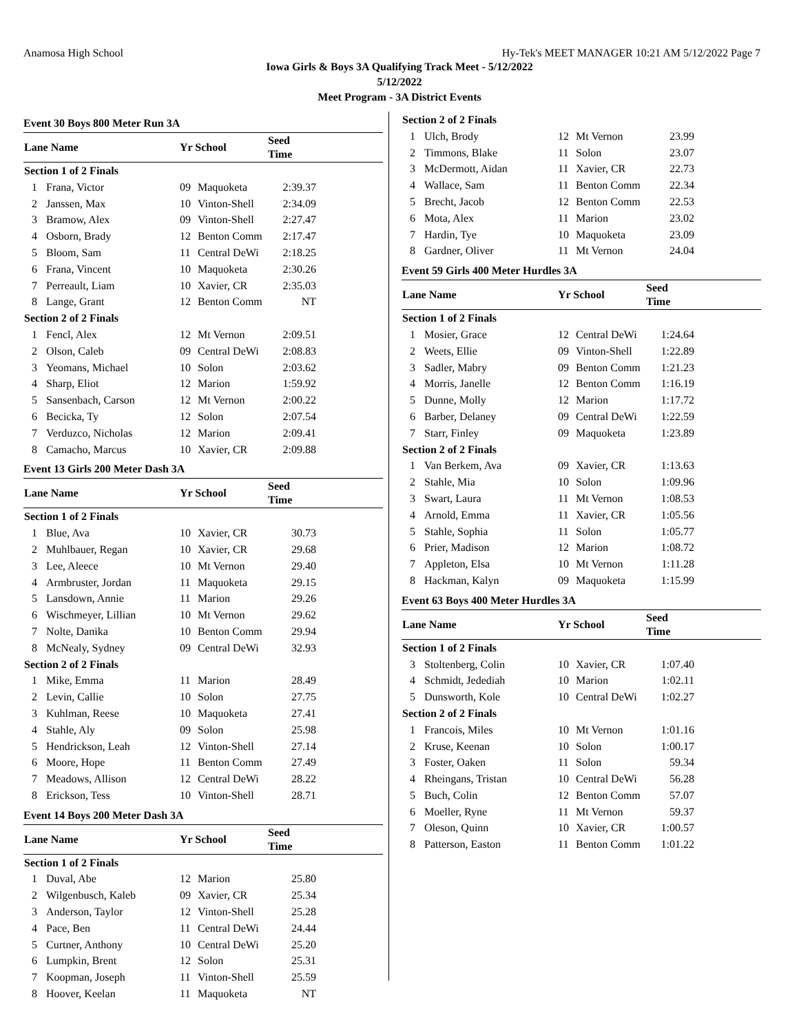Anamosa High School Hy-Tek's MEET MANAGER 10:21 AM 5/12/2022 Page 7
Iowa Girls & Boys 3A Qualifying Track Meet - 5/12/2022
5/12/2022
Meet Program - 3A District Events
Event 30 Boys 800 Meter Run 3A
| Lane Name | | Yr School | | Seed Time | |
| --- | --- | --- | --- | --- | --- |
| Section 1 of 2 Finals | | | | | |
| 1 | Frana, Victor | 09 | Maquoketa | 2:39.37 | |
| 2 | Janssen, Max | 10 | Vinton-Shell | 2:34.09 | |
| 3 | Bramow, Alex | 09 | Vinton-Shell | 2:27.47 | |
| 4 | Osborn, Brady | 12 | Benton Comm | 2:17.47 | |
| 5 | Bloom, Sam | 11 | Central DeWi | 2:18.25 | |
| 6 | Frana, Vincent | 10 | Maquoketa | 2:30.26 | |
| 7 | Perreault, Liam | 10 | Xavier, CR | 2:35.03 | |
| 8 | Lange, Grant | 12 | Benton Comm | NT | |
| Section 2 of 2 Finals | | | | | |
| 1 | Fencl, Alex | 12 | Mt Vernon | 2:09.51 | |
| 2 | Olson, Caleb | 09 | Central DeWi | 2:08.83 | |
| 3 | Yeomans, Michael | 10 | Solon | 2:03.62 | |
| 4 | Sharp, Eliot | 12 | Marion | 1:59.92 | |
| 5 | Sansenbach, Carson | 12 | Mt Vernon | 2:00.22 | |
| 6 | Becicka, Ty | 12 | Solon | 2:07.54 | |
| 7 | Verduzco, Nicholas | 12 | Marion | 2:09.41 | |
| 8 | Camacho, Marcus | 10 | Xavier, CR | 2:09.88 | |
Event 13 Girls 200 Meter Dash 3A
| Lane Name | | Yr School | | Seed Time | |
| --- | --- | --- | --- | --- | --- |
| Section 1 of 2 Finals | | | | | |
| 1 | Blue, Ava | 10 | Xavier, CR | 30.73 | |
| 2 | Muhlbauer, Regan | 10 | Xavier, CR | 29.68 | |
| 3 | Lee, Aleece | 10 | Mt Vernon | 29.40 | |
| 4 | Armbruster, Jordan | 11 | Maquoketa | 29.15 | |
| 5 | Lansdown, Annie | 11 | Marion | 29.26 | |
| 6 | Wischmeyer, Lillian | 10 | Mt Vernon | 29.62 | |
| 7 | Nolte, Danika | 10 | Benton Comm | 29.94 | |
| 8 | McNealy, Sydney | 09 | Central DeWi | 32.93 | |
| Section 2 of 2 Finals | | | | | |
| 1 | Mike, Emma | 11 | Marion | 28.49 | |
| 2 | Levin, Callie | 10 | Solon | 27.75 | |
| 3 | Kuhlman, Reese | 10 | Maquoketa | 27.41 | |
| 4 | Stahle, Aly | 09 | Solon | 25.98 | |
| 5 | Hendrickson, Leah | 12 | Vinton-Shell | 27.14 | |
| 6 | Moore, Hope | 11 | Benton Comm | 27.49 | |
| 7 | Meadows, Allison | 12 | Central DeWi | 28.22 | |
| 8 | Erickson, Tess | 10 | Vinton-Shell | 28.71 | |
Event 14 Boys 200 Meter Dash 3A
| Lane Name | | Yr School | | Seed Time | |
| --- | --- | --- | --- | --- | --- |
| Section 1 of 2 Finals | | | | | |
| 1 | Duval, Abe | 12 | Marion | 25.80 | |
| 2 | Wilgenbusch, Kaleb | 09 | Xavier, CR | 25.34 | |
| 3 | Anderson, Taylor | 12 | Vinton-Shell | 25.28 | |
| 4 | Pace, Ben | 11 | Central DeWi | 24.44 | |
| 5 | Curtner, Anthony | 10 | Central DeWi | 25.20 | |
| 6 | Lumpkin, Brent | 12 | Solon | 25.31 | |
| 7 | Koopman, Joseph | 11 | Vinton-Shell | 25.59 | |
| 8 | Hoover, Keelan | 11 | Maquoketa | NT | |
| Section 2 of 2 Finals | | | | | |
| 1 | Ulch, Brody | 12 | Mt Vernon | 23.99 | |
| 2 | Timmons, Blake | 11 | Solon | 23.07 | |
| 3 | McDermott, Aidan | 11 | Xavier, CR | 22.73 | |
| 4 | Wallace, Sam | 11 | Benton Comm | 22.34 | |
| 5 | Brecht, Jacob | 12 | Benton Comm | 22.53 | |
| 6 | Mota, Alex | 11 | Marion | 23.02 | |
| 7 | Hardin, Tye | 10 | Maquoketa | 23.09 | |
| 8 | Gardner, Oliver | 11 | Mt Vernon | 24.04 | |
Event 59 Girls 400 Meter Hurdles 3A
| Lane Name | | Yr School | | Seed Time | |
| --- | --- | --- | --- | --- | --- |
| Section 1 of 2 Finals | | | | | |
| 1 | Mosier, Grace | 12 | Central DeWi | 1:24.64 | |
| 2 | Weets, Ellie | 09 | Vinton-Shell | 1:22.89 | |
| 3 | Sadler, Mabry | 09 | Benton Comm | 1:21.23 | |
| 4 | Morris, Janelle | 12 | Benton Comm | 1:16.19 | |
| 5 | Dunne, Molly | 12 | Marion | 1:17.72 | |
| 6 | Barber, Delaney | 09 | Central DeWi | 1:22.59 | |
| 7 | Starr, Finley | 09 | Maquoketa | 1:23.89 | |
| Section 2 of 2 Finals | | | | | |
| 1 | Van Berkem, Ava | 09 | Xavier, CR | 1:13.63 | |
| 2 | Stahle, Mia | 10 | Solon | 1:09.96 | |
| 3 | Swart, Laura | 11 | Mt Vernon | 1:08.53 | |
| 4 | Arnold, Emma | 11 | Xavier, CR | 1:05.56 | |
| 5 | Stahle, Sophia | 11 | Solon | 1:05.77 | |
| 6 | Prier, Madison | 12 | Marion | 1:08.72 | |
| 7 | Appleton, Elsa | 10 | Mt Vernon | 1:11.28 | |
| 8 | Hackman, Kalyn | 09 | Maquoketa | 1:15.99 | |
Event 63 Boys 400 Meter Hurdles 3A
| Lane Name | | Yr School | | Seed Time | |
| --- | --- | --- | --- | --- | --- |
| Section 1 of 2 Finals | | | | | |
| 3 | Stoltenberg, Colin | 10 | Xavier, CR | 1:07.40 | |
| 4 | Schmidt, Jedediah | 10 | Marion | 1:02.11 | |
| 5 | Dunsworth, Kole | 10 | Central DeWi | 1:02.27 | |
| Section 2 of 2 Finals | | | | | |
| 1 | Francois, Miles | 10 | Mt Vernon | 1:01.16 | |
| 2 | Kruse, Keenan | 10 | Solon | 1:00.17 | |
| 3 | Foster, Oaken | 11 | Solon | 59.34 | |
| 4 | Rheingans, Tristan | 10 | Central DeWi | 56.28 | |
| 5 | Buch, Colin | 12 | Benton Comm | 57.07 | |
| 6 | Moeller, Ryne | 11 | Mt Vernon | 59.37 | |
| 7 | Oleson, Quinn | 10 | Xavier, CR | 1:00.57 | |
| 8 | Patterson, Easton | 11 | Benton Comm | 1:01.22 | |